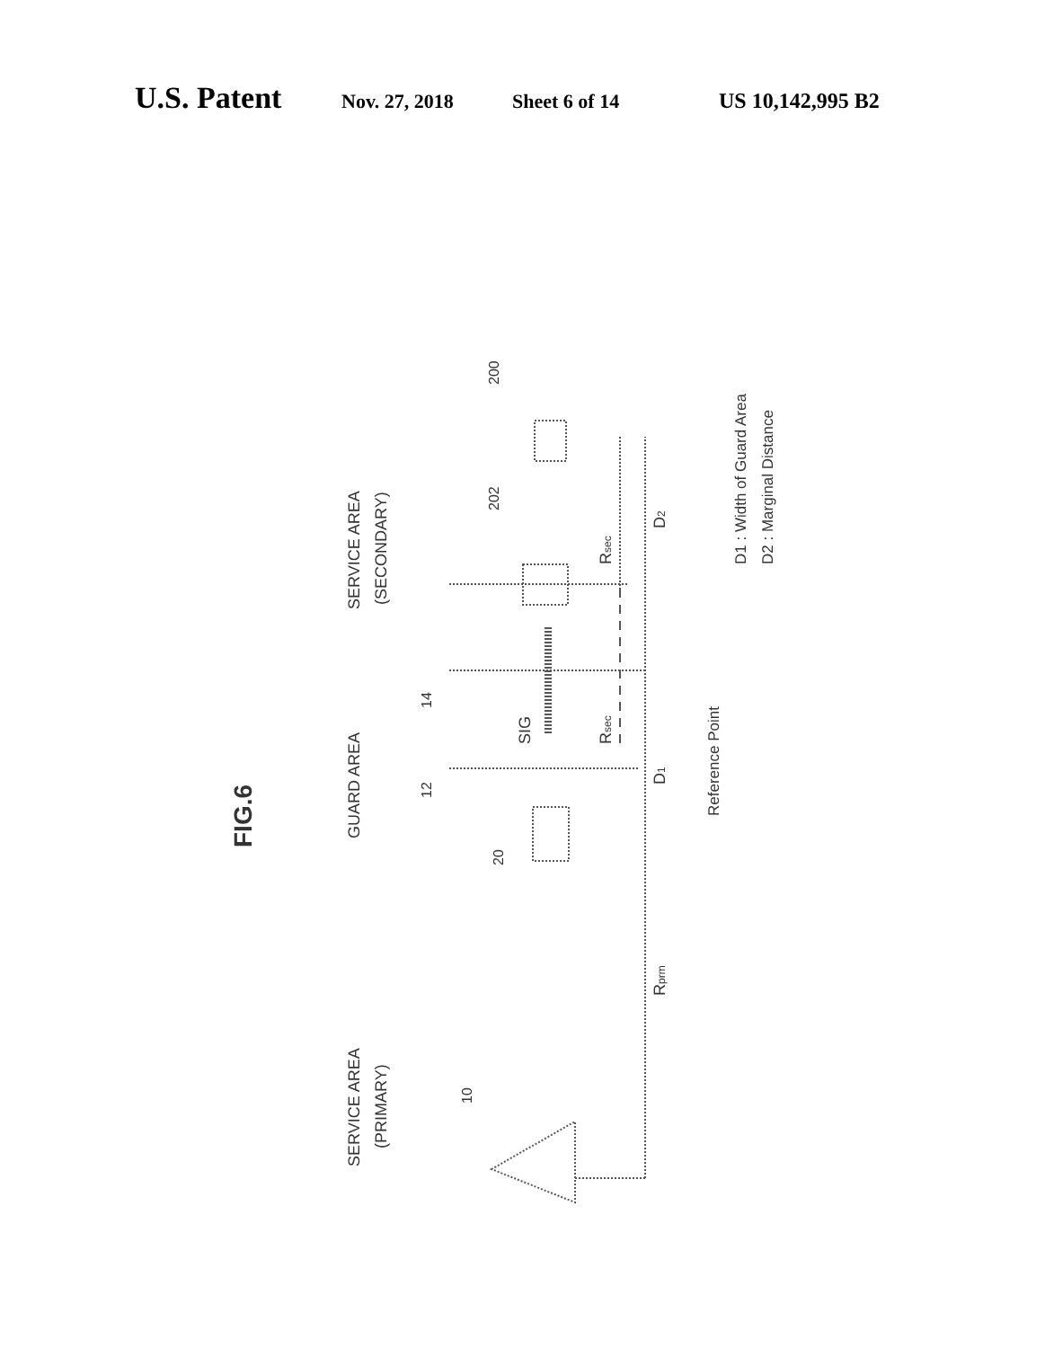U.S. Patent Nov. 27, 2018 Sheet 6 of 14 US 10,142,995 B2
FIG.6
SERVICE AREA
(PRIMARY)
GUARD AREA
SERVICE AREA
(SECONDARY)
10
20
12
14
202
200
SIG
Rsec
Rsec
Rprm
D1
D2
Reference Point
D1 : Width of Guard Area
D2 : Marginal Distance